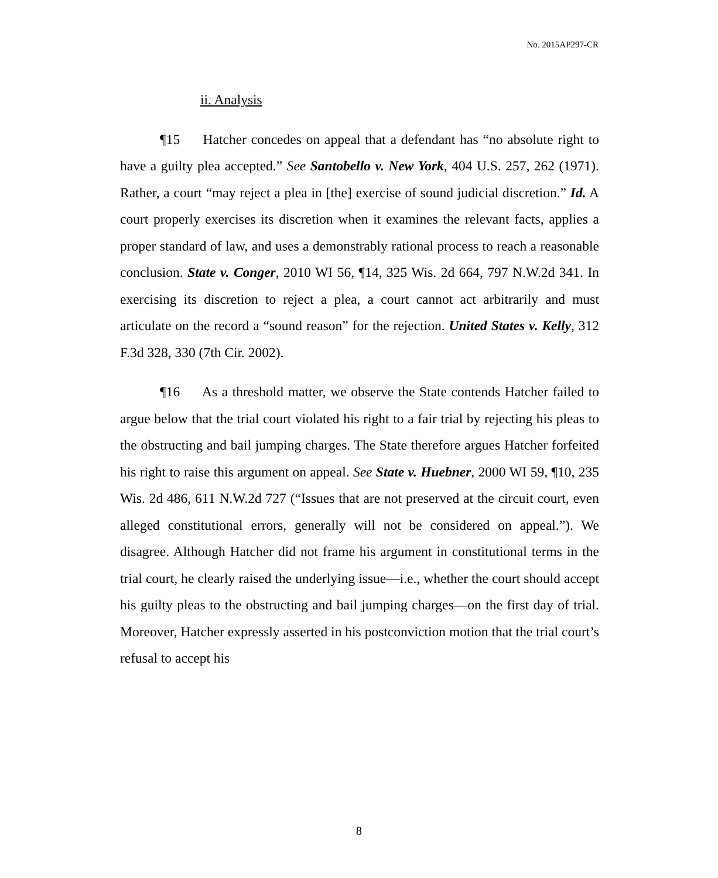No. 2015AP297-CR
ii. Analysis
¶15 Hatcher concedes on appeal that a defendant has “no absolute right to have a guilty plea accepted.” See Santobello v. New York, 404 U.S. 257, 262 (1971). Rather, a court “may reject a plea in [the] exercise of sound judicial discretion.” Id. A court properly exercises its discretion when it examines the relevant facts, applies a proper standard of law, and uses a demonstrably rational process to reach a reasonable conclusion. State v. Conger, 2010 WI 56, ¶14, 325 Wis. 2d 664, 797 N.W.2d 341. In exercising its discretion to reject a plea, a court cannot act arbitrarily and must articulate on the record a “sound reason” for the rejection. United States v. Kelly, 312 F.3d 328, 330 (7th Cir. 2002).
¶16 As a threshold matter, we observe the State contends Hatcher failed to argue below that the trial court violated his right to a fair trial by rejecting his pleas to the obstructing and bail jumping charges. The State therefore argues Hatcher forfeited his right to raise this argument on appeal. See State v. Huebner, 2000 WI 59, ¶10, 235 Wis. 2d 486, 611 N.W.2d 727 (“Issues that are not preserved at the circuit court, even alleged constitutional errors, generally will not be considered on appeal.”). We disagree. Although Hatcher did not frame his argument in constitutional terms in the trial court, he clearly raised the underlying issue—i.e., whether the court should accept his guilty pleas to the obstructing and bail jumping charges—on the first day of trial. Moreover, Hatcher expressly asserted in his postconviction motion that the trial court’s refusal to accept his
8